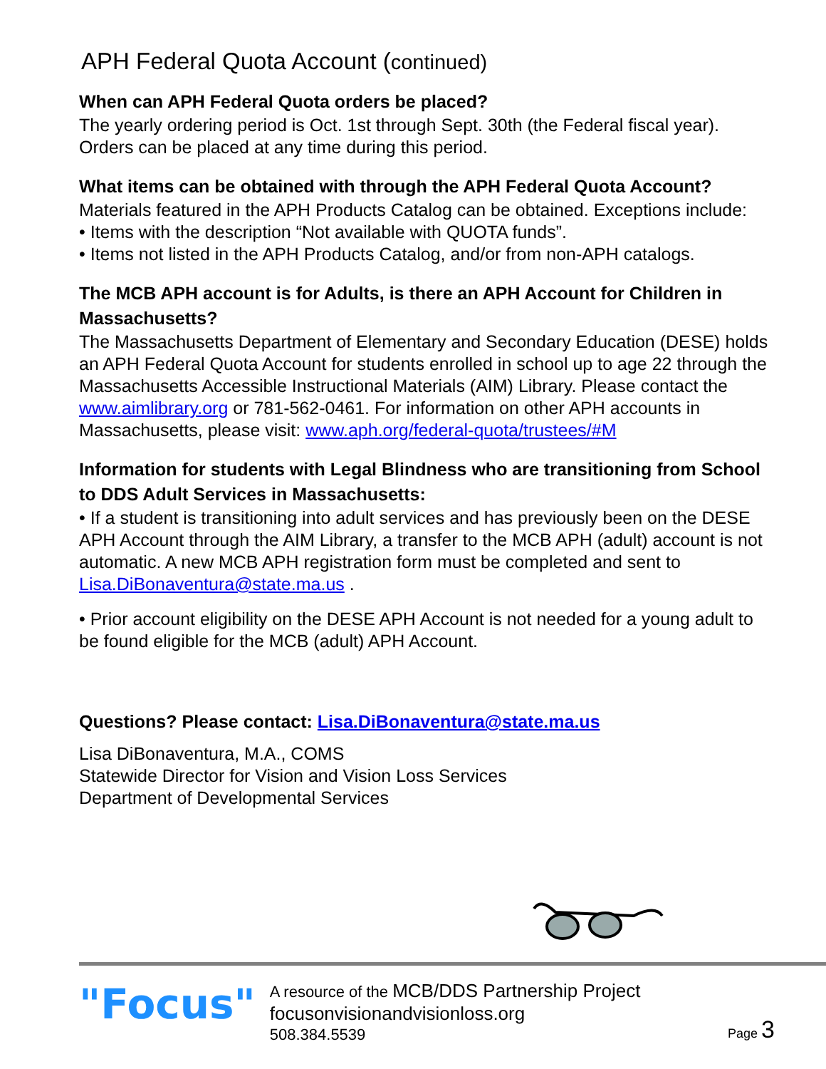APH Federal Quota Account (continued)
When can APH Federal Quota orders be placed?
The yearly ordering period is Oct. 1st through Sept. 30th (the Federal fiscal year). Orders can be placed at any time during this period.
What items can be obtained with through the APH Federal Quota Account?
Materials featured in the APH Products Catalog can be obtained. Exceptions include:
• Items with the description “Not available with QUOTA funds”.
• Items not listed in the APH Products Catalog, and/or from non-APH catalogs.
The MCB APH account is for Adults, is there an APH Account for Children in Massachusetts?
The Massachusetts Department of Elementary and Secondary Education (DESE) holds an APH Federal Quota Account for students enrolled in school up to age 22 through the Massachusetts Accessible Instructional Materials (AIM) Library. Please contact the www.aimlibrary.org or 781-562-0461. For information on other APH accounts in Massachusetts, please visit: www.aph.org/federal-quota/trustees/#M
Information for students with Legal Blindness who are transitioning from School to DDS Adult Services in Massachusetts:
• If a student is transitioning into adult services and has previously been on the DESE APH Account through the AIM Library, a transfer to the MCB APH (adult) account is not automatic. A new MCB APH registration form must be completed and sent to Lisa.DiBonaventura@state.ma.us .
• Prior account eligibility on the DESE APH Account is not needed for a young adult to be found eligible for the MCB (adult) APH Account.
Questions? Please contact: Lisa.DiBonaventura@state.ma.us
Lisa DiBonaventura, M.A., COMS
Statewide Director for Vision and Vision Loss Services
Department of Developmental Services
"Focus"
A resource of the MCB/DDS Partnership Project
focusonvisionandvisionloss.org
508.384.5539
Page 3